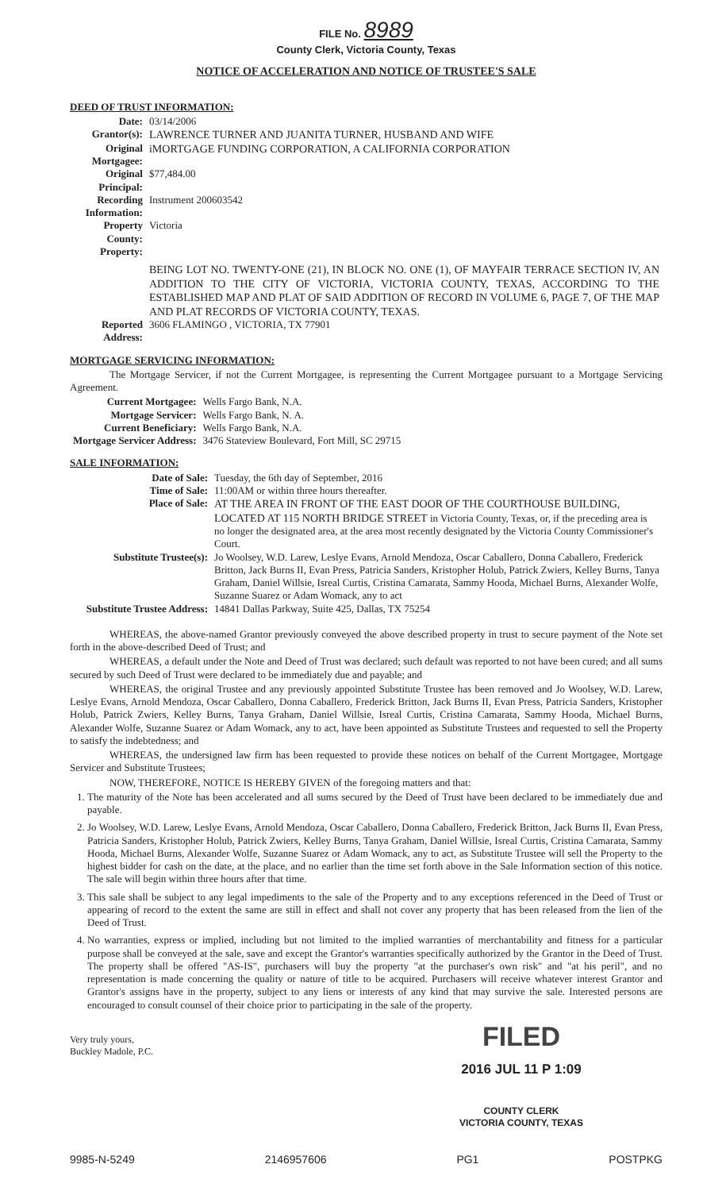FILE No. 8989
County Clerk, Victoria County, Texas
NOTICE OF ACCELERATION AND NOTICE OF TRUSTEE'S SALE
DEED OF TRUST INFORMATION:
| Date: | 03/14/2006 |
| Grantor(s): | LAWRENCE TURNER AND JUANITA TURNER, HUSBAND AND WIFE |
| Original Mortgagee: | iMORTGAGE FUNDING CORPORATION, A CALIFORNIA CORPORATION |
| Original Principal: | $77,484.00 |
| Recording Information: | Instrument 200603542 |
| Property County: | Victoria |
| Property: | |
| | BEING LOT NO. TWENTY-ONE (21), IN BLOCK NO. ONE (1), OF MAYFAIR TERRACE SECTION IV, AN ADDITION TO THE CITY OF VICTORIA, VICTORIA COUNTY, TEXAS, ACCORDING TO THE ESTABLISHED MAP AND PLAT OF SAID ADDITION OF RECORD IN VOLUME 6, PAGE 7, OF THE MAP AND PLAT RECORDS OF VICTORIA COUNTY, TEXAS. |
| Reported Address: | 3606 FLAMINGO , VICTORIA, TX 77901 |
MORTGAGE SERVICING INFORMATION:
The Mortgage Servicer, if not the Current Mortgagee, is representing the Current Mortgagee pursuant to a Mortgage Servicing Agreement.
| Current Mortgagee: | Wells Fargo Bank, N.A. |
| Mortgage Servicer: | Wells Fargo Bank, N. A. |
| Current Beneficiary: | Wells Fargo Bank, N.A. |
| Mortgage Servicer Address: | 3476 Stateview Boulevard, Fort Mill, SC 29715 |
SALE INFORMATION:
| Date of Sale: | Tuesday, the 6th day of September, 2016 |
| Time of Sale: | 11:00AM or within three hours thereafter. |
| Place of Sale: | AT THE AREA IN FRONT OF THE EAST DOOR OF THE COURTHOUSE BUILDING, LOCATED AT 115 NORTH BRIDGE STREET in Victoria County, Texas, or, if the preceding area is no longer the designated area, at the area most recently designated by the Victoria County Commissioner's Court. |
| Substitute Trustee(s): | Jo Woolsey, W.D. Larew, Leslye Evans, Arnold Mendoza, Oscar Caballero, Donna Caballero, Frederick Britton, Jack Burns II, Evan Press, Patricia Sanders, Kristopher Holub, Patrick Zwiers, Kelley Burns, Tanya Graham, Daniel Willsie, Isreal Curtis, Cristina Camarata, Sammy Hooda, Michael Burns, Alexander Wolfe, Suzanne Suarez or Adam Womack, any to act |
| Substitute Trustee Address: | 14841 Dallas Parkway, Suite 425, Dallas, TX 75254 |
WHEREAS, the above-named Grantor previously conveyed the above described property in trust to secure payment of the Note set forth in the above-described Deed of Trust; and
WHEREAS, a default under the Note and Deed of Trust was declared; such default was reported to not have been cured; and all sums secured by such Deed of Trust were declared to be immediately due and payable; and
WHEREAS, the original Trustee and any previously appointed Substitute Trustee has been removed and Jo Woolsey, W.D. Larew, Leslye Evans, Arnold Mendoza, Oscar Caballero, Donna Caballero, Frederick Britton, Jack Burns II, Evan Press, Patricia Sanders, Kristopher Holub, Patrick Zwiers, Kelley Burns, Tanya Graham, Daniel Willsie, Isreal Curtis, Cristina Camarata, Sammy Hooda, Michael Burns, Alexander Wolfe, Suzanne Suarez or Adam Womack, any to act, have been appointed as Substitute Trustees and requested to sell the Property to satisfy the indebtedness; and
WHEREAS, the undersigned law firm has been requested to provide these notices on behalf of the Current Mortgagee, Mortgage Servicer and Substitute Trustees;
NOW, THEREFORE, NOTICE IS HEREBY GIVEN of the foregoing matters and that:
1. The maturity of the Note has been accelerated and all sums secured by the Deed of Trust have been declared to be immediately due and payable.
2. Jo Woolsey, W.D. Larew, Leslye Evans, Arnold Mendoza, Oscar Caballero, Donna Caballero, Frederick Britton, Jack Burns II, Evan Press, Patricia Sanders, Kristopher Holub, Patrick Zwiers, Kelley Burns, Tanya Graham, Daniel Willsie, Isreal Curtis, Cristina Camarata, Sammy Hooda, Michael Burns, Alexander Wolfe, Suzanne Suarez or Adam Womack, any to act, as Substitute Trustee will sell the Property to the highest bidder for cash on the date, at the place, and no earlier than the time set forth above in the Sale Information section of this notice. The sale will begin within three hours after that time.
3. This sale shall be subject to any legal impediments to the sale of the Property and to any exceptions referenced in the Deed of Trust or appearing of record to the extent the same are still in effect and shall not cover any property that has been released from the lien of the Deed of Trust.
4. No warranties, express or implied, including but not limited to the implied warranties of merchantability and fitness for a particular purpose shall be conveyed at the sale, save and except the Grantor's warranties specifically authorized by the Grantor in the Deed of Trust. The property shall be offered "AS-IS", purchasers will buy the property "at the purchaser's own risk" and "at his peril", and no representation is made concerning the quality or nature of title to be acquired. Purchasers will receive whatever interest Grantor and Grantor's assigns have in the property, subject to any liens or interests of any kind that may survive the sale. Interested persons are encouraged to consult counsel of their choice prior to participating in the sale of the property.
Very truly yours,
Buckley Madole, P.C.
FILED
2016 JUL 11 P 1:09
COUNTY CLERK
VICTORIA COUNTY, TEXAS
9985-N-5249 2146957606 PG1 POSTPKG